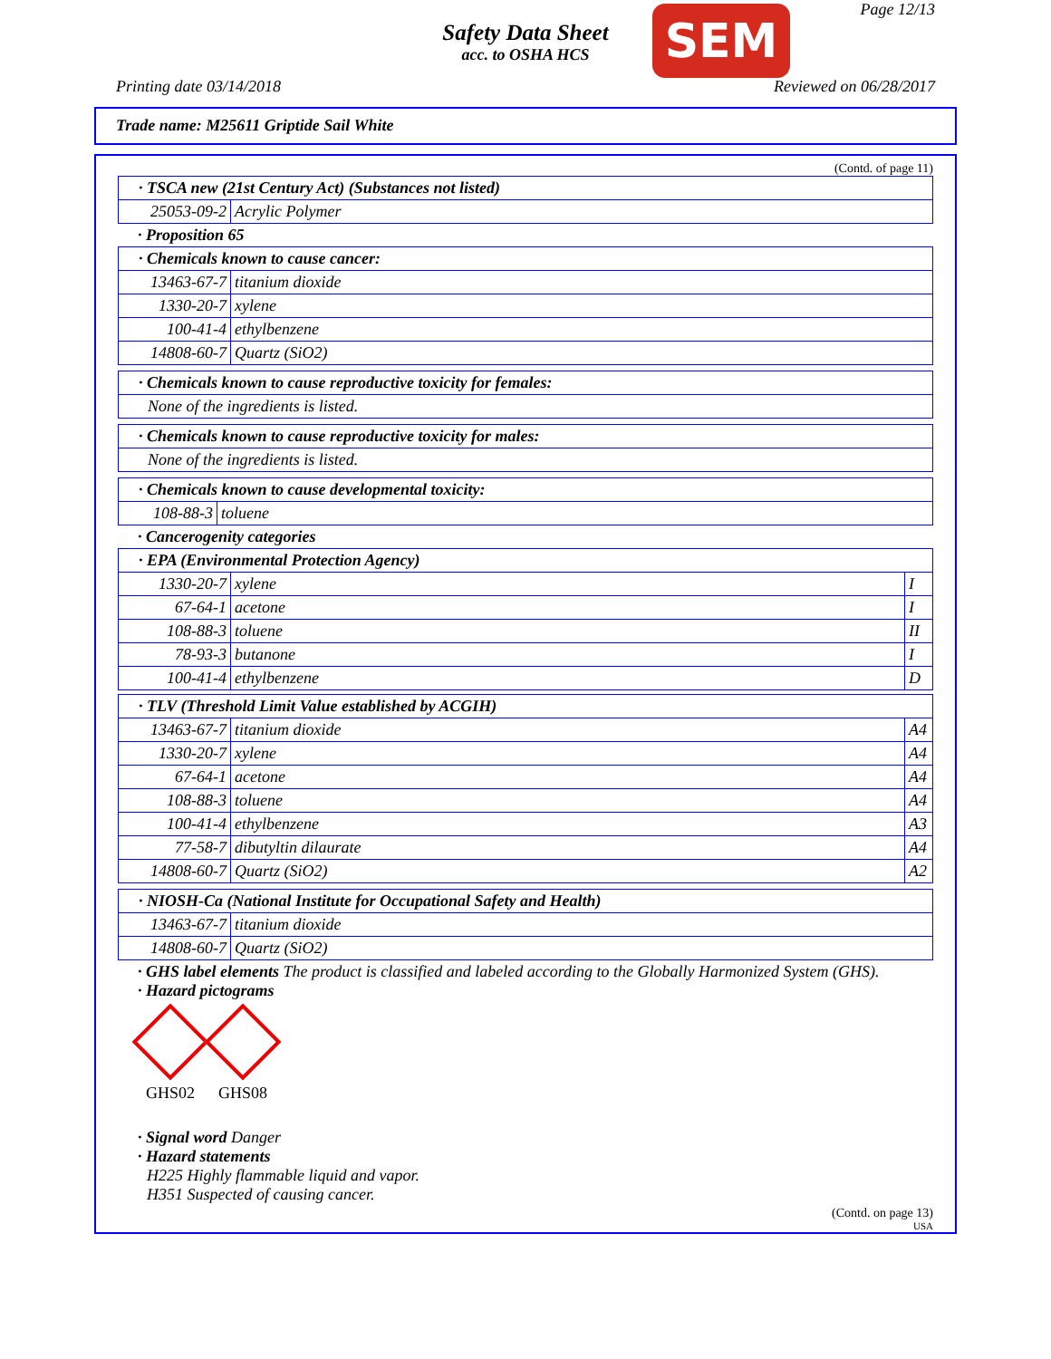Safety Data Sheet
acc. to OSHA HCS
SEM Page 12/13
Printing date 03/14/2018 Reviewed on 06/28/2017
Trade name: M25611 Griptide Sail White
(Contd. of page 11)
· TSCA new (21st Century Act) (Substances not listed)
| 25053-09-2 | Acrylic Polymer |
· Proposition 65
· Chemicals known to cause cancer:
| 13463-67-7 | titanium dioxide |
| 1330-20-7 | xylene |
| 100-41-4 | ethylbenzene |
| 14808-60-7 | Quartz (SiO2) |
· Chemicals known to cause reproductive toxicity for females:
| None of the ingredients is listed. |
· Chemicals known to cause reproductive toxicity for males:
| None of the ingredients is listed. |
· Chemicals known to cause developmental toxicity:
| 108-88-3 | toluene |
· Cancerogenity categories
· EPA (Environmental Protection Agency)
| 1330-20-7 | xylene | I |
| 67-64-1 | acetone | I |
| 108-88-3 | toluene | II |
| 78-93-3 | butanone | I |
| 100-41-4 | ethylbenzene | D |
· TLV (Threshold Limit Value established by ACGIH)
| 13463-67-7 | titanium dioxide | A4 |
| 1330-20-7 | xylene | A4 |
| 67-64-1 | acetone | A4 |
| 108-88-3 | toluene | A4 |
| 100-41-4 | ethylbenzene | A3 |
| 77-58-7 | dibutyltin dilaurate | A4 |
| 14808-60-7 | Quartz (SiO2) | A2 |
· NIOSH-Ca (National Institute for Occupational Safety and Health)
| 13463-67-7 | titanium dioxide |
| 14808-60-7 | Quartz (SiO2) |
· GHS label elements The product is classified and labeled according to the Globally Harmonized System (GHS).
· Hazard pictograms
GHS02 GHS08
· Signal word Danger
· Hazard statements
H225 Highly flammable liquid and vapor.
H351 Suspected of causing cancer.
(Contd. on page 13)
USA